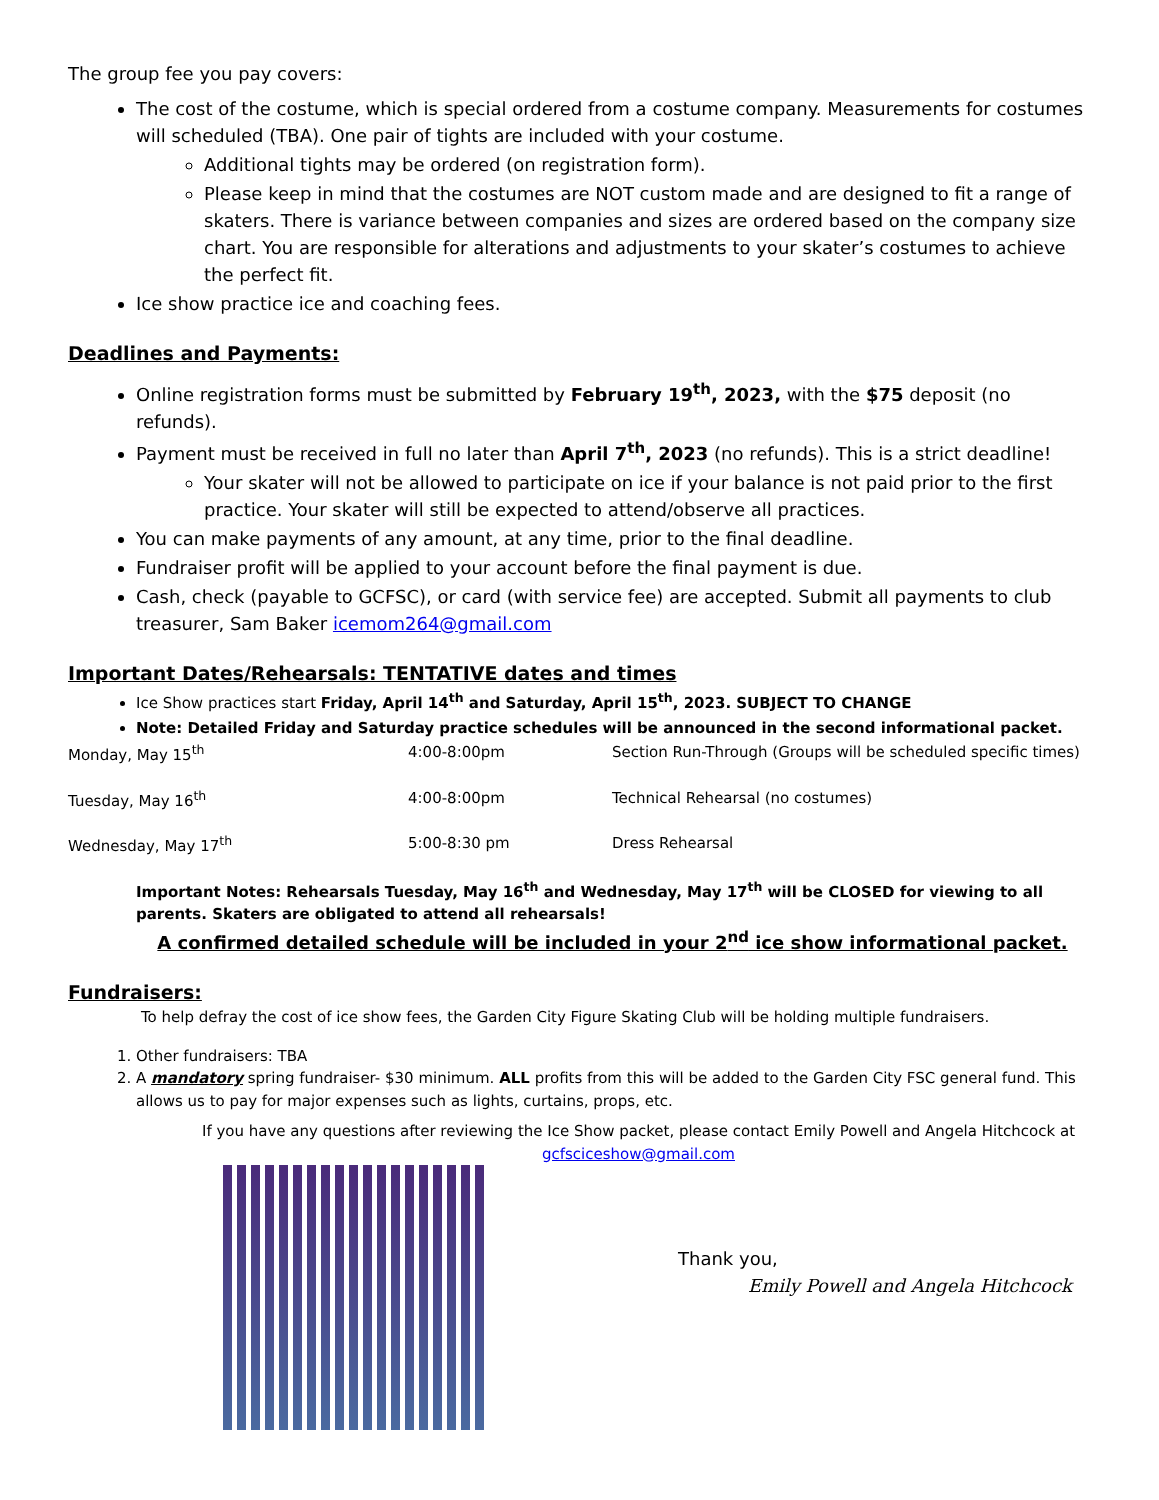The group fee you pay covers:
The cost of the costume, which is special ordered from a costume company. Measurements for costumes will scheduled (TBA). One pair of tights are included with your costume.
Additional tights may be ordered (on registration form).
Please keep in mind that the costumes are NOT custom made and are designed to fit a range of skaters. There is variance between companies and sizes are ordered based on the company size chart. You are responsible for alterations and adjustments to your skater’s costumes to achieve the perfect fit.
Ice show practice ice and coaching fees.
Deadlines and Payments:
Online registration forms must be submitted by February 19<sup>th</sup>, 2023, with the $75 deposit (no refunds).
Payment must be received in full no later than April 7<sup>th</sup>, 2023 (no refunds). This is a strict deadline!
Your skater will not be allowed to participate on ice if your balance is not paid prior to the first practice. Your skater will still be expected to attend/observe all practices.
You can make payments of any amount, at any time, prior to the final deadline.
Fundraiser profit will be applied to your account before the final payment is due.
Cash, check (payable to GCFSC), or card (with service fee) are accepted. Submit all payments to club treasurer, Sam Baker icemom264@gmail.com
Important Dates/Rehearsals: TENTATIVE dates and times
Ice Show practices start Friday, April 14<sup>th</sup> and Saturday, April 15<sup>th</sup>, 2023. SUBJECT TO CHANGE
Note: Detailed Friday and Saturday practice schedules will be announced in the second informational packet.
| Monday, May 15<sup>th</sup> | 4:00-8:00pm | Section Run-Through (Groups will be scheduled specific times) |
| Tuesday, May 16<sup>th</sup> | 4:00-8:00pm | Technical Rehearsal (no costumes) |
| Wednesday, May 17<sup>th</sup> | 5:00-8:30 pm | Dress Rehearsal |
Important Notes: Rehearsals Tuesday, May 16<sup>th</sup> and Wednesday, May 17<sup>th</sup> will be CLOSED for viewing to all parents. Skaters are obligated to attend all rehearsals!
A confirmed detailed schedule will be included in your 2<sup>nd</sup> ice show informational packet.
Fundraisers:
To help defray the cost of ice show fees, the Garden City Figure Skating Club will be holding multiple fundraisers.
1. Other fundraisers: TBA
2. A mandatory spring fundraiser- $30 minimum. ALL profits from this will be added to the Garden City FSC general fund. This allows us to pay for major expenses such as lights, curtains, props, etc.
If you have any questions after reviewing the Ice Show packet, please contact Emily Powell and Angela Hitchcock at
gcfsciceshow@gmail.com
Thank you,
Emily Powell and Angela Hitchcock